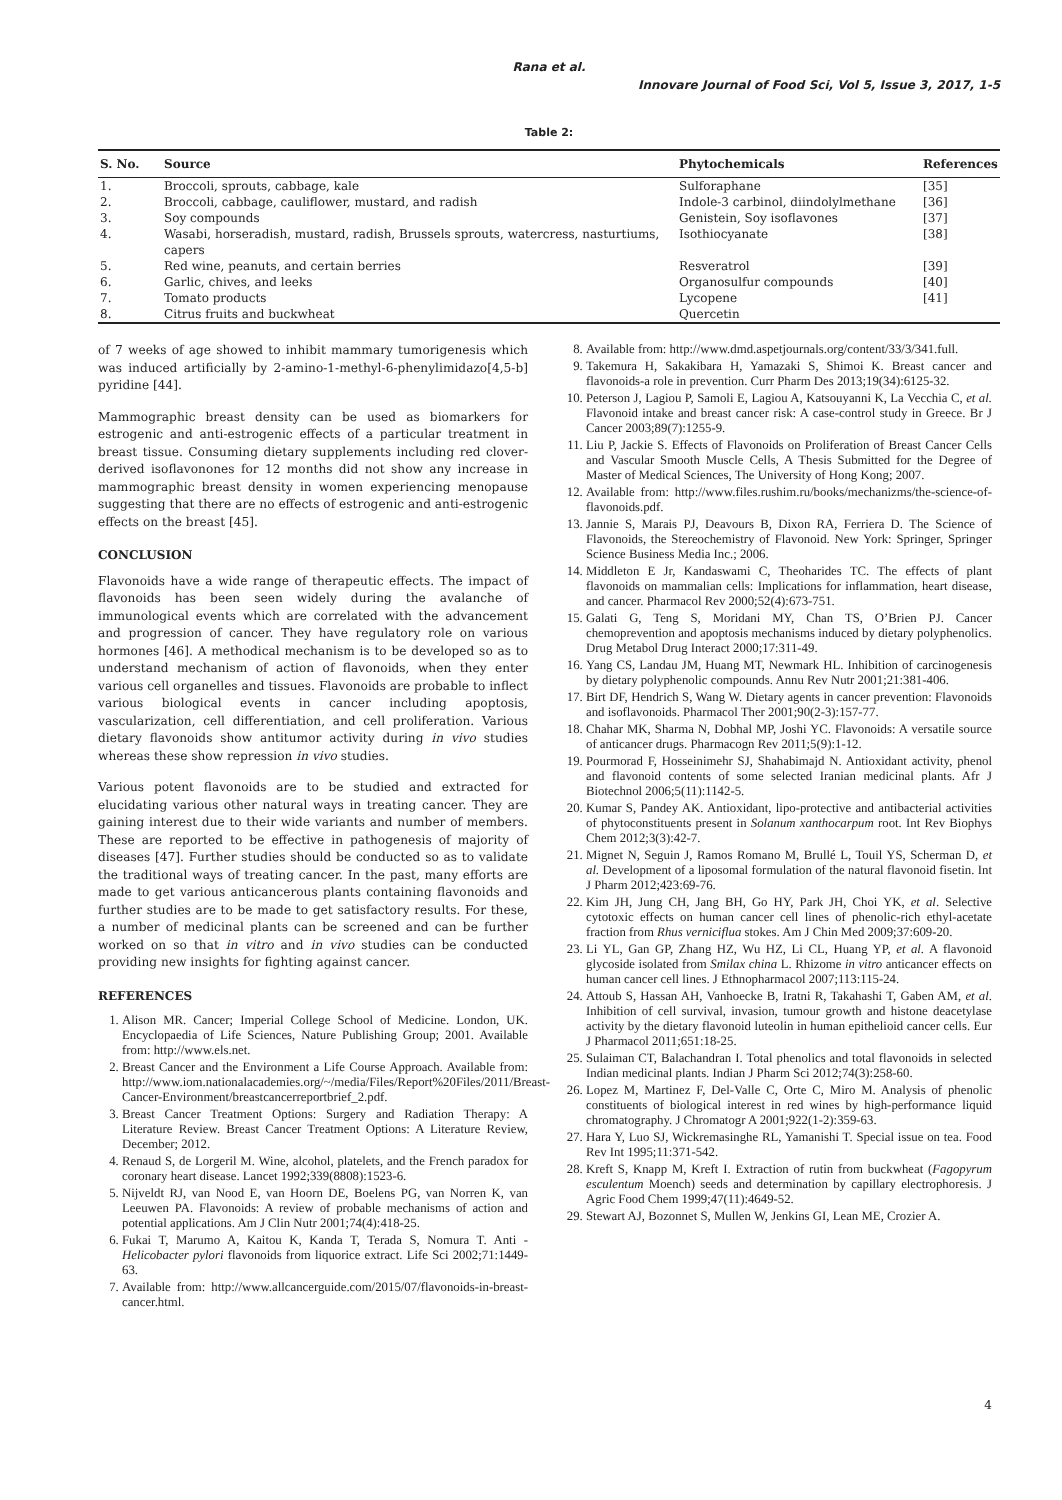Rana et al.
Innovare Journal of Food Sci, Vol 5, Issue 3, 2017, 1-5
Table 2:
| S. No. | Source | Phytochemicals | References |
| --- | --- | --- | --- |
| 1. | Broccoli, sprouts, cabbage, kale | Sulforaphane | [35] |
| 2. | Broccoli, cabbage, cauliflower, mustard, and radish | Indole-3 carbinol, diindolylmethane | [36] |
| 3. | Soy compounds | Genistein, Soy isoflavones | [37] |
| 4. | Wasabi, horseradish, mustard, radish, Brussels sprouts, watercress, nasturtiums, capers | Isothiocyanate | [38] |
| 5. | Red wine, peanuts, and certain berries | Resveratrol | [39] |
| 6. | Garlic, chives, and leeks | Organosulfur compounds | [40] |
| 7. | Tomato products | Lycopene | [41] |
| 8. | Citrus fruits and buckwheat | Quercetin | |
of 7 weeks of age showed to inhibit mammary tumorigenesis which was induced artificially by 2-amino-1-methyl-6-phenylimidazo[4,5-b] pyridine [44].
Mammographic breast density can be used as biomarkers for estrogenic and anti-estrogenic effects of a particular treatment in breast tissue. Consuming dietary supplements including red clover-derived isoflavonones for 12 months did not show any increase in mammographic breast density in women experiencing menopause suggesting that there are no effects of estrogenic and anti-estrogenic effects on the breast [45].
CONCLUSION
Flavonoids have a wide range of therapeutic effects. The impact of flavonoids has been seen widely during the avalanche of immunological events which are correlated with the advancement and progression of cancer. They have regulatory role on various hormones [46]. A methodical mechanism is to be developed so as to understand mechanism of action of flavonoids, when they enter various cell organelles and tissues. Flavonoids are probable to inflect various biological events in cancer including apoptosis, vascularization, cell differentiation, and cell proliferation. Various dietary flavonoids show antitumor activity during in vivo studies whereas these show repression in vivo studies.
Various potent flavonoids are to be studied and extracted for elucidating various other natural ways in treating cancer. They are gaining interest due to their wide variants and number of members. These are reported to be effective in pathogenesis of majority of diseases [47]. Further studies should be conducted so as to validate the traditional ways of treating cancer. In the past, many efforts are made to get various anticancerous plants containing flavonoids and further studies are to be made to get satisfactory results. For these, a number of medicinal plants can be screened and can be further worked on so that in vitro and in vivo studies can be conducted providing new insights for fighting against cancer.
REFERENCES
1. Alison MR. Cancer; Imperial College School of Medicine. London, UK. Encyclopaedia of Life Sciences, Nature Publishing Group; 2001. Available from: http://www.els.net.
2. Breast Cancer and the Environment a Life Course Approach. Available from: http://www.iom.nationalacademies.org/~/media/Files/Report%20Files/2011/Breast-Cancer-Environment/breastcancerreportbrief_2.pdf.
3. Breast Cancer Treatment Options: Surgery and Radiation Therapy: A Literature Review. Breast Cancer Treatment Options: A Literature Review, December; 2012.
4. Renaud S, de Lorgeril M. Wine, alcohol, platelets, and the French paradox for coronary heart disease. Lancet 1992;339(8808):1523-6.
5. Nijveldt RJ, van Nood E, van Hoorn DE, Boelens PG, van Norren K, van Leeuwen PA. Flavonoids: A review of probable mechanisms of action and potential applications. Am J Clin Nutr 2001;74(4):418-25.
6. Fukai T, Marumo A, Kaitou K, Kanda T, Terada S, Nomura T. Anti - Helicobacter pylori flavonoids from liquorice extract. Life Sci 2002;71:1449-63.
7. Available from: http://www.allcancerguide.com/2015/07/flavonoids-in-breast-cancer.html.
8. Available from: http://www.dmd.aspetjournals.org/content/33/3/341.full.
9. Takemura H, Sakakibara H, Yamazaki S, Shimoi K. Breast cancer and flavonoids-a role in prevention. Curr Pharm Des 2013;19(34):6125-32.
10. Peterson J, Lagiou P, Samoli E, Lagiou A, Katsouyanni K, La Vecchia C, et al. Flavonoid intake and breast cancer risk: A case-control study in Greece. Br J Cancer 2003;89(7):1255-9.
11. Liu P, Jackie S. Effects of Flavonoids on Proliferation of Breast Cancer Cells and Vascular Smooth Muscle Cells, A Thesis Submitted for the Degree of Master of Medical Sciences, The University of Hong Kong; 2007.
12. Available from: http://www.files.rushim.ru/books/mechanizms/the-science-of-flavonoids.pdf.
13. Jannie S, Marais PJ, Deavours B, Dixon RA, Ferriera D. The Science of Flavonoids, the Stereochemistry of Flavonoid. New York: Springer, Springer Science Business Media Inc.; 2006.
14. Middleton E Jr, Kandaswami C, Theoharides TC. The effects of plant flavonoids on mammalian cells: Implications for inflammation, heart disease, and cancer. Pharmacol Rev 2000;52(4):673-751.
15. Galati G, Teng S, Moridani MY, Chan TS, O’Brien PJ. Cancer chemoprevention and apoptosis mechanisms induced by dietary polyphenolics. Drug Metabol Drug Interact 2000;17:311-49.
16. Yang CS, Landau JM, Huang MT, Newmark HL. Inhibition of carcinogenesis by dietary polyphenolic compounds. Annu Rev Nutr 2001;21:381-406.
17. Birt DF, Hendrich S, Wang W. Dietary agents in cancer prevention: Flavonoids and isoflavonoids. Pharmacol Ther 2001;90(2-3):157-77.
18. Chahar MK, Sharma N, Dobhal MP, Joshi YC. Flavonoids: A versatile source of anticancer drugs. Pharmacogn Rev 2011;5(9):1-12.
19. Pourmorad F, Hosseinimehr SJ, Shahabimajd N. Antioxidant activity, phenol and flavonoid contents of some selected Iranian medicinal plants. Afr J Biotechnol 2006;5(11):1142-5.
20. Kumar S, Pandey AK. Antioxidant, lipo-protective and antibacterial activities of phytoconstituents present in Solanum xanthocarpum root. Int Rev Biophys Chem 2012;3(3):42-7.
21. Mignet N, Seguin J, Ramos Romano M, Brullé L, Touil YS, Scherman D, et al. Development of a liposomal formulation of the natural flavonoid fisetin. Int J Pharm 2012;423:69-76.
22. Kim JH, Jung CH, Jang BH, Go HY, Park JH, Choi YK, et al. Selective cytotoxic effects on human cancer cell lines of phenolic-rich ethyl-acetate fraction from Rhus verniciflua stokes. Am J Chin Med 2009;37:609-20.
23. Li YL, Gan GP, Zhang HZ, Wu HZ, Li CL, Huang YP, et al. A flavonoid glycoside isolated from Smilax china L. Rhizome in vitro anticancer effects on human cancer cell lines. J Ethnopharmacol 2007;113:115-24.
24. Attoub S, Hassan AH, Vanhoecke B, Iratni R, Takahashi T, Gaben AM, et al. Inhibition of cell survival, invasion, tumour growth and histone deacetylase activity by the dietary flavonoid luteolin in human epithelioid cancer cells. Eur J Pharmacol 2011;651:18-25.
25. Sulaiman CT, Balachandran I. Total phenolics and total flavonoids in selected Indian medicinal plants. Indian J Pharm Sci 2012;74(3):258-60.
26. Lopez M, Martinez F, Del-Valle C, Orte C, Miro M. Analysis of phenolic constituents of biological interest in red wines by high-performance liquid chromatography. J Chromatogr A 2001;922(1-2):359-63.
27. Hara Y, Luo SJ, Wickremasinghe RL, Yamanishi T. Special issue on tea. Food Rev Int 1995;11:371-542.
28. Kreft S, Knapp M, Kreft I. Extraction of rutin from buckwheat (Fagopyrum esculentum Moench) seeds and determination by capillary electrophoresis. J Agric Food Chem 1999;47(11):4649-52.
29. Stewart AJ, Bozonnet S, Mullen W, Jenkins GI, Lean ME, Crozier A.
4